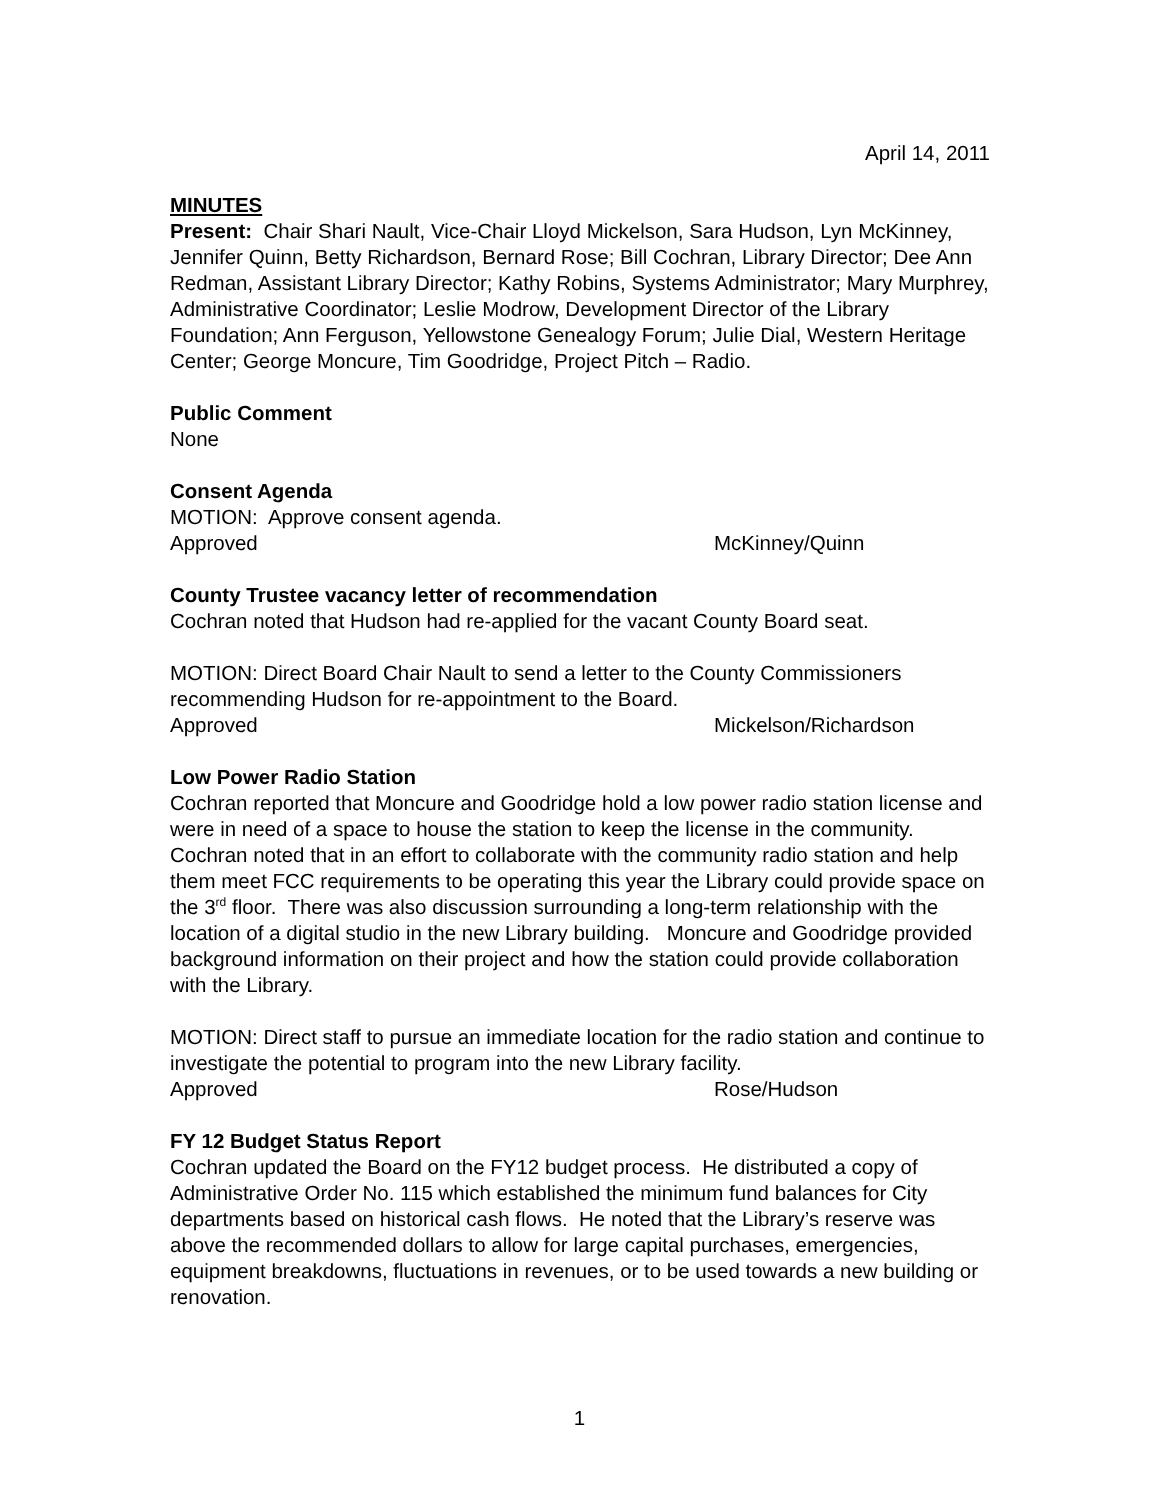April 14, 2011
MINUTES
Present: Chair Shari Nault, Vice-Chair Lloyd Mickelson, Sara Hudson, Lyn McKinney, Jennifer Quinn, Betty Richardson, Bernard Rose; Bill Cochran, Library Director; Dee Ann Redman, Assistant Library Director; Kathy Robins, Systems Administrator; Mary Murphrey, Administrative Coordinator; Leslie Modrow, Development Director of the Library Foundation; Ann Ferguson, Yellowstone Genealogy Forum; Julie Dial, Western Heritage Center; George Moncure, Tim Goodridge, Project Pitch – Radio.
Public Comment
None
Consent Agenda
MOTION: Approve consent agenda.
Approved McKinney/Quinn
County Trustee vacancy letter of recommendation
Cochran noted that Hudson had re-applied for the vacant County Board seat.
MOTION: Direct Board Chair Nault to send a letter to the County Commissioners recommending Hudson for re-appointment to the Board.
Approved Mickelson/Richardson
Low Power Radio Station
Cochran reported that Moncure and Goodridge hold a low power radio station license and were in need of a space to house the station to keep the license in the community. Cochran noted that in an effort to collaborate with the community radio station and help them meet FCC requirements to be operating this year the Library could provide space on the 3<sup>rd</sup> floor. There was also discussion surrounding a long-term relationship with the location of a digital studio in the new Library building. Moncure and Goodridge provided background information on their project and how the station could provide collaboration with the Library.
MOTION: Direct staff to pursue an immediate location for the radio station and continue to investigate the potential to program into the new Library facility.
Approved Rose/Hudson
FY 12 Budget Status Report
Cochran updated the Board on the FY12 budget process. He distributed a copy of Administrative Order No. 115 which established the minimum fund balances for City departments based on historical cash flows. He noted that the Library’s reserve was above the recommended dollars to allow for large capital purchases, emergencies, equipment breakdowns, fluctuations in revenues, or to be used towards a new building or renovation.
1